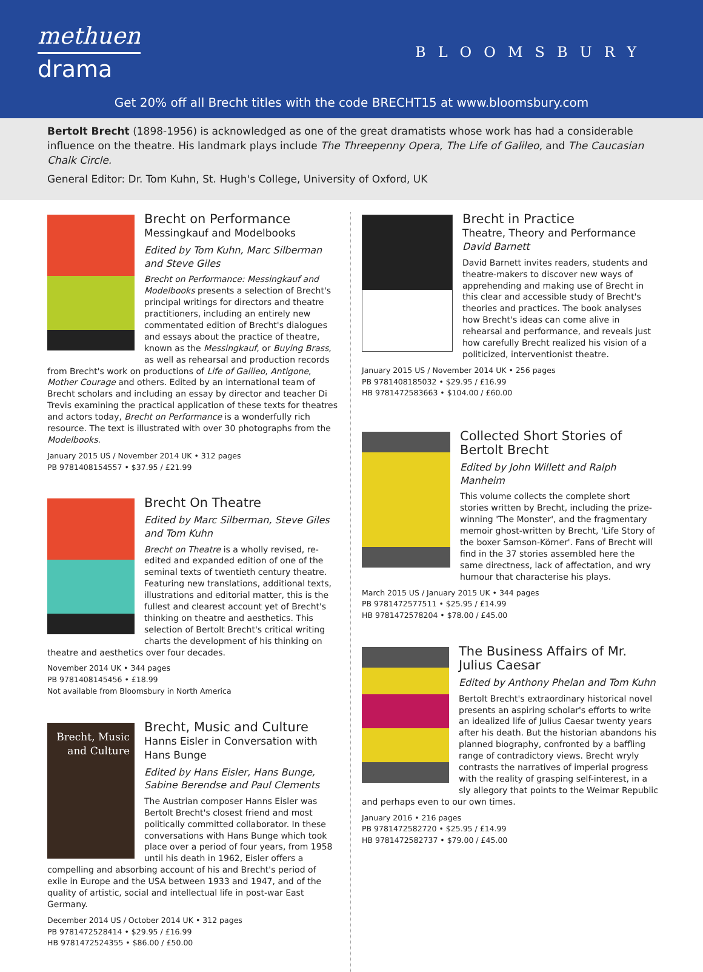methuen
drama
BLOOMSBURY
Get 20% off all Brecht titles with the code BRECHT15 at www.bloomsbury.com
Bertolt Brecht (1898-1956) is acknowledged as one of the great dramatists whose work has had a considerable influence on the theatre. His landmark plays include The Threepenny Opera, The Life of Galileo, and The Caucasian Chalk Circle.
General Editor: Dr. Tom Kuhn, St. Hugh's College, University of Oxford, UK
Brecht on Performance
Messingkauf and Modelbooks
Edited by Tom Kuhn, Marc Silberman and Steve Giles
Brecht on Performance: Messingkauf and Modelbooks presents a selection of Brecht's principal writings for directors and theatre practitioners, including an entirely new commentated edition of Brecht's dialogues and essays about the practice of theatre, known as the Messingkauf, or Buying Brass, as well as rehearsal and production records from Brecht's work on productions of Life of Galileo, Antigone, Mother Courage and others. Edited by an international team of Brecht scholars and including an essay by director and teacher Di Trevis examining the practical application of these texts for theatres and actors today, Brecht on Performance is a wonderfully rich resource. The text is illustrated with over 30 photographs from the Modelbooks.
January 2015 US / November 2014 UK • 312 pages
PB 9781408154557 • $37.95 / £21.99
Brecht On Theatre
Edited by Marc Silberman, Steve Giles and Tom Kuhn
Brecht on Theatre is a wholly revised, re-edited and expanded edition of one of the seminal texts of twentieth century theatre. Featuring new translations, additional texts, illustrations and editorial matter, this is the fullest and clearest account yet of Brecht's thinking on theatre and aesthetics. This selection of Bertolt Brecht's critical writing charts the development of his thinking on theatre and aesthetics over four decades.
November 2014 UK • 344 pages
PB 9781408145456 • £18.99
Not available from Bloomsbury in North America
Brecht, Music and Culture
Brecht, Music and Culture
Hanns Eisler in Conversation with Hans Bunge
Edited by Hans Eisler, Hans Bunge, Sabine Berendse and Paul Clements
The Austrian composer Hanns Eisler was Bertolt Brecht's closest friend and most politically committed collaborator. In these conversations with Hans Bunge which took place over a period of four years, from 1958 until his death in 1962, Eisler offers a compelling and absorbing account of his and Brecht's period of exile in Europe and the USA between 1933 and 1947, and of the quality of artistic, social and intellectual life in post-war East Germany.
December 2014 US / October 2014 UK • 312 pages
PB 9781472528414 • $29.95 / £16.99
HB 9781472524355 • $86.00 / £50.00
Brecht in Practice
Theatre, Theory and Performance
David Barnett
David Barnett invites readers, students and theatre-makers to discover new ways of apprehending and making use of Brecht in this clear and accessible study of Brecht's theories and practices. The book analyses how Brecht's ideas can come alive in rehearsal and performance, and reveals just how carefully Brecht realized his vision of a politicized, interventionist theatre.
January 2015 US / November 2014 UK • 256 pages
PB 9781408185032 • $29.95 / £16.99
HB 9781472583663 • $104.00 / £60.00
Collected Short Stories of Bertolt Brecht
Edited by John Willett and Ralph Manheim
This volume collects the complete short stories written by Brecht, including the prize-winning 'The Monster', and the fragmentary memoir ghost-written by Brecht, 'Life Story of the boxer Samson-Körner'. Fans of Brecht will find in the 37 stories assembled here the same directness, lack of affectation, and wry humour that characterise his plays.
March 2015 US / January 2015 UK • 344 pages
PB 9781472577511 • $25.95 / £14.99
HB 9781472578204 • $78.00 / £45.00
The Business Affairs of Mr. Julius Caesar
Edited by Anthony Phelan and Tom Kuhn
Bertolt Brecht's extraordinary historical novel presents an aspiring scholar's efforts to write an idealized life of Julius Caesar twenty years after his death. But the historian abandons his planned biography, confronted by a baffling range of contradictory views. Brecht wryly contrasts the narratives of imperial progress with the reality of grasping self-interest, in a sly allegory that points to the Weimar Republic and perhaps even to our own times.
January 2016 • 216 pages
PB 9781472582720 • $25.95 / £14.99
HB 9781472582737 • $79.00 / £45.00